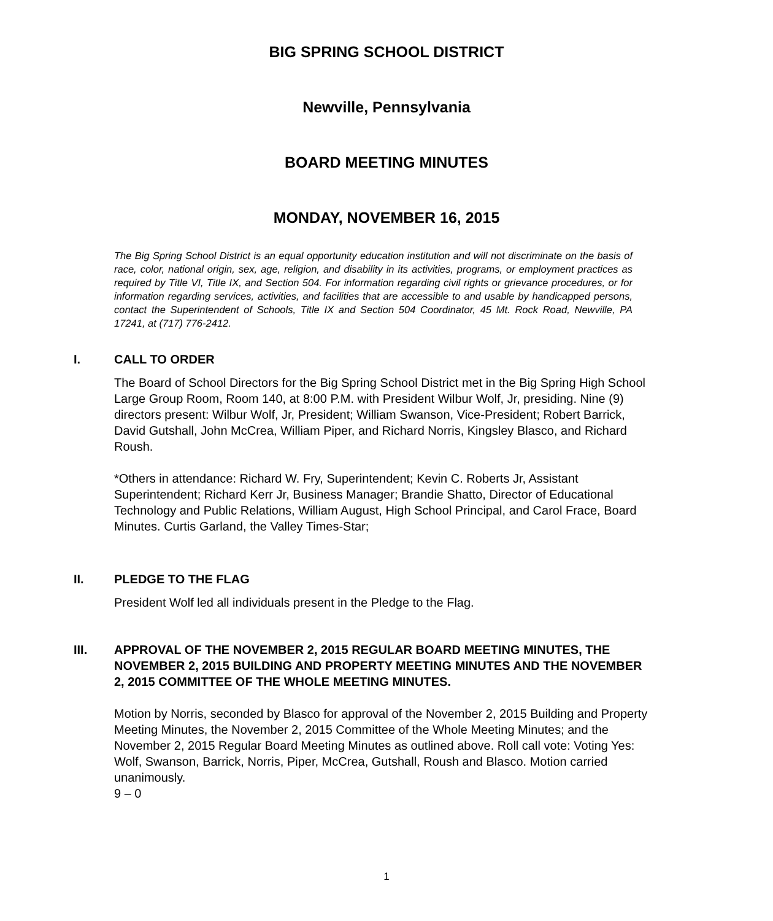BIG SPRING SCHOOL DISTRICT
Newville, Pennsylvania
BOARD MEETING MINUTES
MONDAY, NOVEMBER 16, 2015
The Big Spring School District is an equal opportunity education institution and will not discriminate on the basis of race, color, national origin, sex, age, religion, and disability in its activities, programs, or employment practices as required by Title VI, Title IX, and Section 504. For information regarding civil rights or grievance procedures, or for information regarding services, activities, and facilities that are accessible to and usable by handicapped persons, contact the Superintendent of Schools, Title IX and Section 504 Coordinator, 45 Mt. Rock Road, Newville, PA 17241, at (717) 776-2412.
I. CALL TO ORDER
The Board of School Directors for the Big Spring School District met in the Big Spring High School Large Group Room, Room 140, at 8:00 P.M. with President Wilbur Wolf, Jr, presiding. Nine (9) directors present: Wilbur Wolf, Jr, President; William Swanson, Vice-President; Robert Barrick, David Gutshall, John McCrea, William Piper, and Richard Norris, Kingsley Blasco, and Richard Roush.
*Others in attendance: Richard W. Fry, Superintendent; Kevin C. Roberts Jr, Assistant Superintendent; Richard Kerr Jr, Business Manager; Brandie Shatto, Director of Educational Technology and Public Relations, William August, High School Principal, and Carol Frace, Board Minutes. Curtis Garland, the Valley Times-Star;
II. PLEDGE TO THE FLAG
President Wolf led all individuals present in the Pledge to the Flag.
III. APPROVAL OF THE NOVEMBER 2, 2015 REGULAR BOARD MEETING MINUTES, THE NOVEMBER 2, 2015 BUILDING AND PROPERTY MEETING MINUTES AND THE NOVEMBER 2, 2015 COMMITTEE OF THE WHOLE MEETING MINUTES.
Motion by Norris, seconded by Blasco for approval of the November 2, 2015 Building and Property Meeting Minutes, the November 2, 2015 Committee of the Whole Meeting Minutes; and the November 2, 2015 Regular Board Meeting Minutes as outlined above. Roll call vote: Voting Yes: Wolf, Swanson, Barrick, Norris, Piper, McCrea, Gutshall, Roush and Blasco. Motion carried unanimously.
9 – 0
1